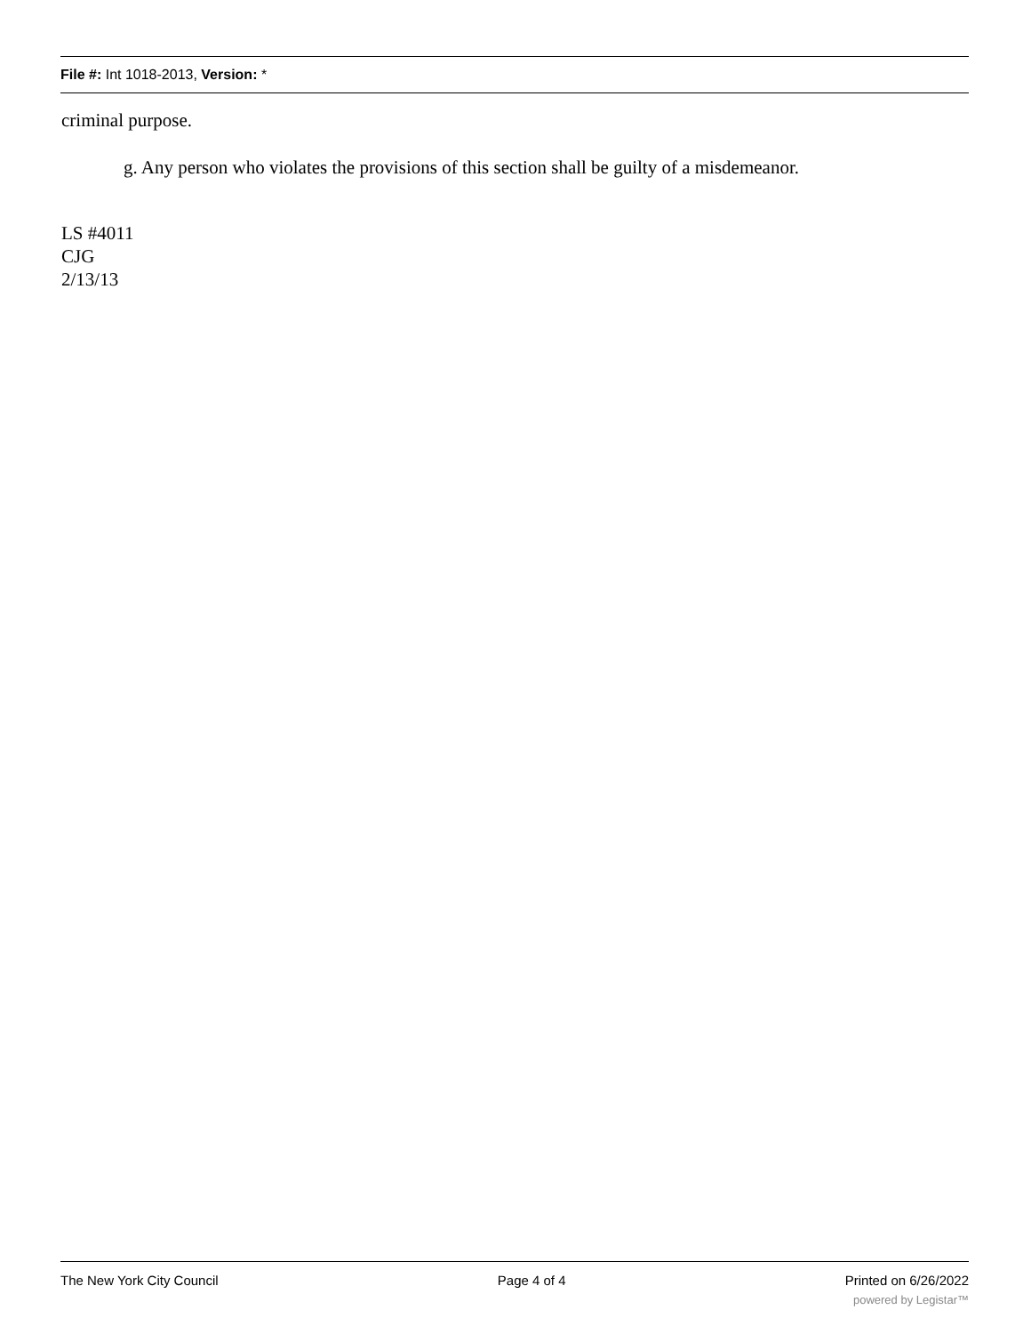File #: Int 1018-2013, Version: *
criminal purpose.
g. Any person who violates the provisions of this section shall be guilty of a misdemeanor.
LS #4011
CJG
2/13/13
The New York City Council Page 4 of 4 Printed on 6/26/2022
powered by Legistar™